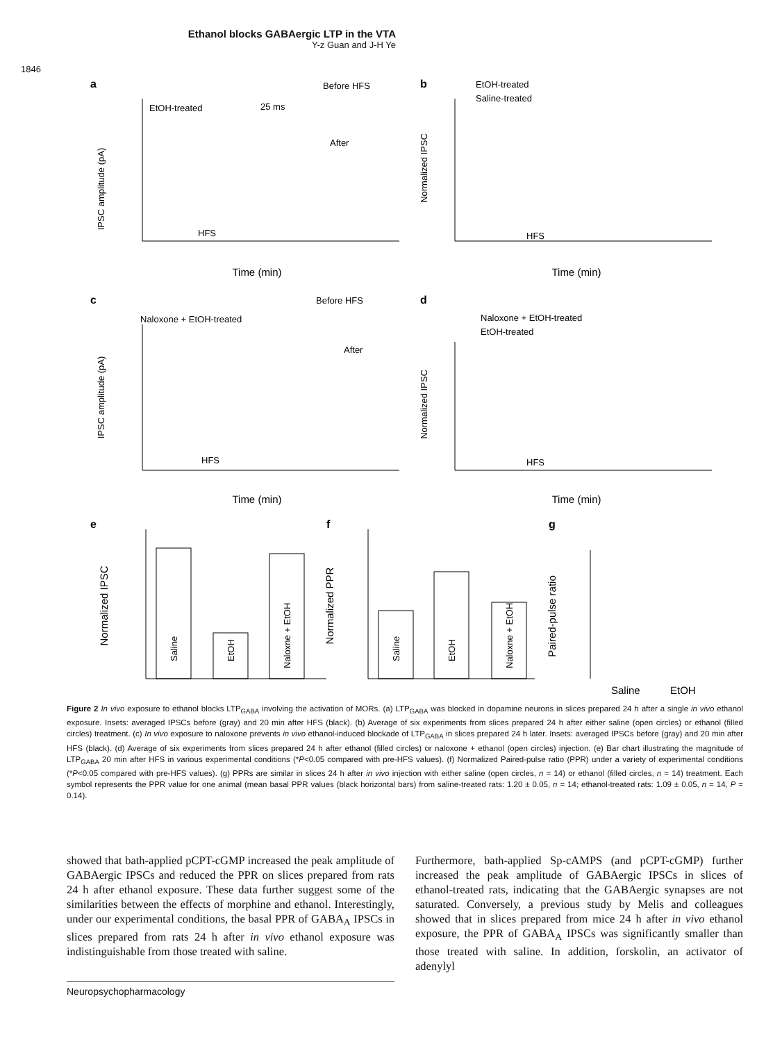Ethanol blocks GABAergic LTP in the VTA
Y-z Guan and J-H Ye
1846
a
EtOH-treated
Before HFS
After
25 ms
HFS
IPSC amplitude (pA)
Time (min)
b
EtOH-treated
Saline-treated
Normalized IPSC
Time (min)
HFS
c
Naloxone + EtOH-treated
Before HFS
After
IPSC amplitude (pA)
Time (min)
HFS
d
Naloxone + EtOH-treated
EtOH-treated
Normalized IPSC
Time (min)
HFS
e
Normalized IPSC
Saline
EtOH
Naloxne + EtOH
f
Normalized PPR
Saline
EtOH
Naloxne + EtOH
g
Paired-pulse ratio
Saline
EtOH
Figure 2 In vivo exposure to ethanol blocks LTP<sub>GABA</sub> involving the activation of MORs. (a) LTP<sub>GABA</sub> was blocked in dopamine neurons in slices prepared 24 h after a single in vivo ethanol exposure. Insets: averaged IPSCs before (gray) and 20 min after HFS (black). (b) Average of six experiments from slices prepared 24 h after either saline (open circles) or ethanol (filled circles) treatment. (c) In vivo exposure to naloxone prevents in vivo ethanol-induced blockade of LTP<sub>GABA</sub> in slices prepared 24 h later. Insets: averaged IPSCs before (gray) and 20 min after HFS (black). (d) Average of six experiments from slices prepared 24 h after ethanol (filled circles) or naloxone + ethanol (open circles) injection. (e) Bar chart illustrating the magnitude of LTP<sub>GABA</sub> 20 min after HFS in various experimental conditions (*P<0.05 compared with pre-HFS values). (f) Normalized Paired-pulse ratio (PPR) under a variety of experimental conditions (*P<0.05 compared with pre-HFS values). (g) PPRs are similar in slices 24 h after in vivo injection with either saline (open circles, n = 14) or ethanol (filled circles, n = 14) treatment. Each symbol represents the PPR value for one animal (mean basal PPR values (black horizontal bars) from saline-treated rats: 1.20 ± 0.05, n = 14; ethanol-treated rats: 1.09 ± 0.05, n = 14, P = 0.14).
showed that bath-applied pCPT-cGMP increased the peak amplitude of GABAergic IPSCs and reduced the PPR on slices prepared from rats 24 h after ethanol exposure. These data further suggest some of the similarities between the effects of morphine and ethanol. Interestingly, under our experimental conditions, the basal PPR of GABA<sub>A</sub> IPSCs in slices prepared from rats 24 h after in vivo ethanol exposure was indistinguishable from those treated with saline.
Furthermore, bath-applied Sp-cAMPS (and pCPT-cGMP) further increased the peak amplitude of GABAergic IPSCs in slices of ethanol-treated rats, indicating that the GABAergic synapses are not saturated. Conversely, a previous study by Melis and colleagues showed that in slices prepared from mice 24 h after in vivo ethanol exposure, the PPR of GABA<sub>A</sub> IPSCs was significantly smaller than those treated with saline. In addition, forskolin, an activator of adenylyl
Neuropsychopharmacology